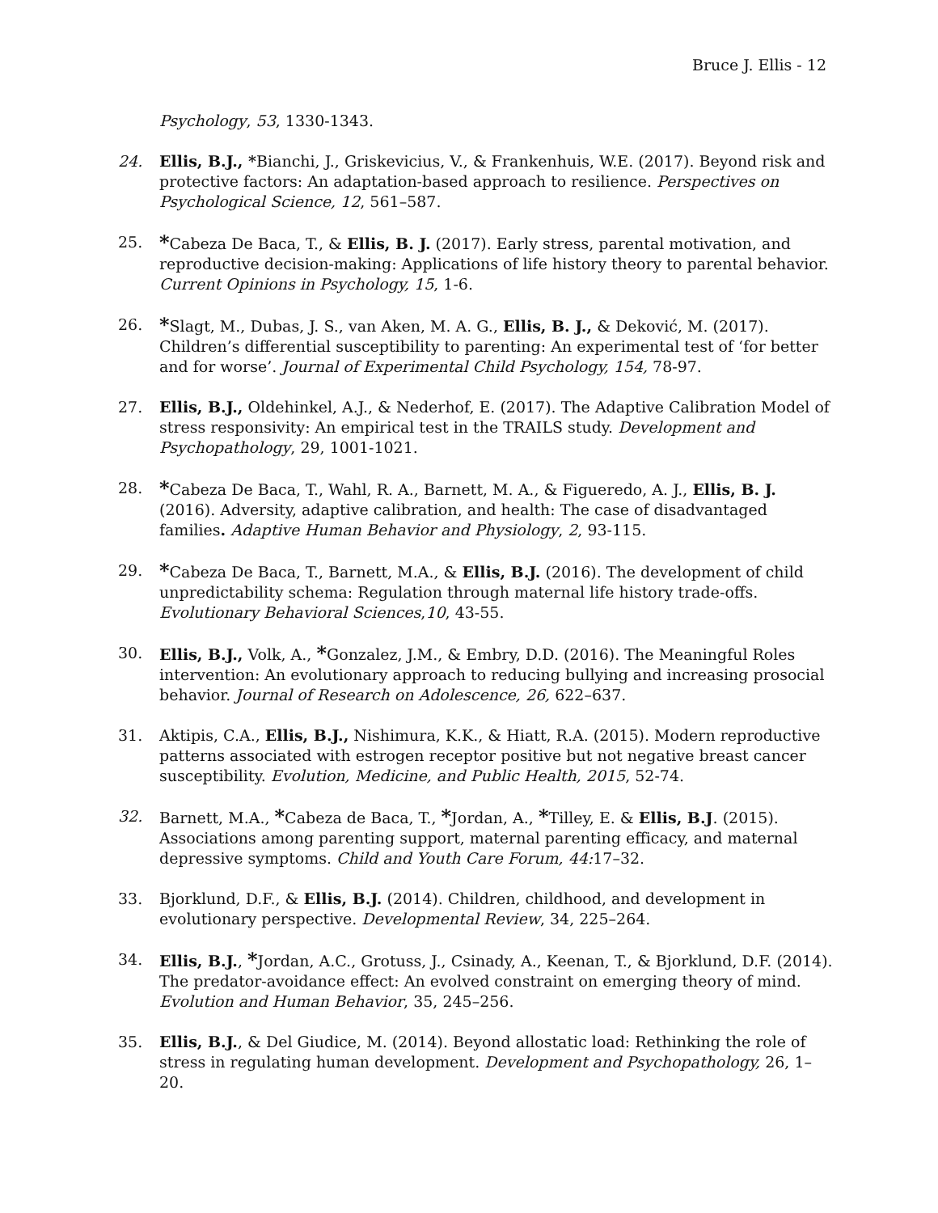Bruce J. Ellis - 12
Psychology, 53, 1330-1343.
24. Ellis, B.J., *Bianchi, J., Griskevicius, V., & Frankenhuis, W.E. (2017). Beyond risk and protective factors: An adaptation-based approach to resilience. Perspectives on Psychological Science, 12, 561–587.
25.
*Cabeza De Baca, T., & Ellis, B. J. (2017). Early stress, parental motivation, and reproductive decision-making: Applications of life history theory to parental behavior. Current Opinions in Psychology, 15, 1-6.
26.
*Slagt, M., Dubas, J. S., van Aken, M. A. G., Ellis, B. J., & Deković, M. (2017). Children’s differential susceptibility to parenting: An experimental test of ‘for better and for worse’. Journal of Experimental Child Psychology, 154, 78-97.
27. Ellis, B.J., Oldehinkel, A.J., & Nederhof, E. (2017). The Adaptive Calibration Model of stress responsivity: An empirical test in the TRAILS study. Development and Psychopathology, 29, 1001-1021.
28.
*Cabeza De Baca, T., Wahl, R. A., Barnett, M. A., & Figueredo, A. J., Ellis, B. J. (2016). Adversity, adaptive calibration, and health: The case of disadvantaged families. Adaptive Human Behavior and Physiology, 2, 93-115.
29.
*Cabeza De Baca, T., Barnett, M.A., & Ellis, B.J. (2016). The development of child unpredictability schema: Regulation through maternal life history trade-offs. Evolutionary Behavioral Sciences,10, 43-55.
30. Ellis, B.J., Volk, A., *Gonzalez, J.M., & Embry, D.D. (2016). The Meaningful Roles intervention: An evolutionary approach to reducing bullying and increasing prosocial behavior. Journal of Research on Adolescence, 26, 622–637.
31. Aktipis, C.A., Ellis, B.J., Nishimura, K.K., & Hiatt, R.A. (2015). Modern reproductive patterns associated with estrogen receptor positive but not negative breast cancer susceptibility. Evolution, Medicine, and Public Health, 2015, 52-74.
32. Barnett, M.A., *Cabeza de Baca, T., *Jordan, A., *Tilley, E. & Ellis, B.J. (2015). Associations among parenting support, maternal parenting efficacy, and maternal depressive symptoms. Child and Youth Care Forum, 44: 17–32.
33. Bjorklund, D.F., & Ellis, B.J. (2014). Children, childhood, and development in evolutionary perspective. Developmental Review, 34, 225–264.
34. Ellis, B.J., *Jordan, A.C., Grotuss, J., Csinady, A., Keenan, T., & Bjorklund, D.F. (2014). The predator-avoidance effect: An evolved constraint on emerging theory of mind. Evolution and Human Behavior, 35, 245–256.
35. Ellis, B.J., & Del Giudice, M. (2014). Beyond allostatic load: Rethinking the role of stress in regulating human development. Development and Psychopathology, 26, 1–20.